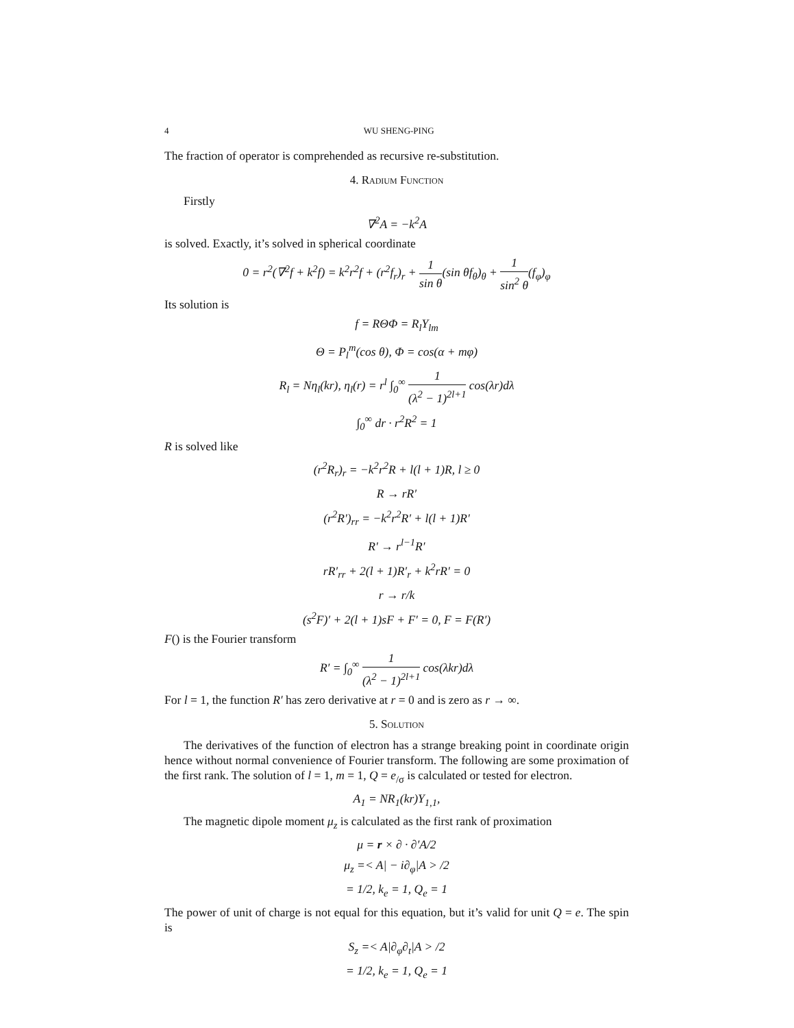4 WU SHENG-PING
The fraction of operator is comprehended as recursive re-substitution.
4. Radium Function
Firstly
∇<sup>2</sup>A = −k<sup>2</sup>A
is solved. Exactly, it’s solved in spherical coordinate
0 = r<sup>2</sup>(∇<sup>2</sup>f + k<sup>2</sup>f) = k<sup>2</sup>r<sup>2</sup>f + (r<sup>2</sup>f<sub>r</sub>)<sub>r</sub> + 1 sin θ(sin θf<sub>θ</sub>)<sub>θ</sub> + 1 sin<sup>2</sup> θ(f<sub>φ</sub>)<sub>φ</sub>
Its solution is
f = RΘΦ = R<sub>l</sub>Y<sub>lm</sub>
Θ = P<sub>l</sub><sup>m</sup>(cos θ), Φ = cos(α + mφ)
R<sub>l</sub> = Nη<sub>l</sub>(kr), η<sub>l</sub>(r) = r<sup>l</sup> ∫<sub>0</sub><sup>∞</sup> 1 (λ<sup>2</sup> − 1)<sup>2l+1</sup> cos(λr)dλ
∫<sub>0</sub><sup>∞</sup> dr · r<sup>2</sup>R<sup>2</sup> = 1
R is solved like
(r<sup>2</sup>R<sub>r</sub>)<sub>r</sub> = −k<sup>2</sup>r<sup>2</sup>R + l(l + 1)R, l ≥ 0
R → rR′
(r<sup>2</sup>R′)<sub>rr</sub> = −k<sup>2</sup>r<sup>2</sup>R′ + l(l + 1)R′
R′ → r<sup>l−1</sup>R′
rR′<sub>rr</sub> + 2(l + 1)R′<sub>r</sub> + k<sup>2</sup>rR′ = 0
r → r/k
(s<sup>2</sup>F)′ + 2(l + 1)sF + F′ = 0, F = F(R′)
F() is the Fourier transform
R′ = ∫<sub>0</sub><sup>∞</sup> 1 (λ<sup>2</sup> − 1)<sup>2l+1</sup> cos(λkr)dλ
For l = 1, the function R′ has zero derivative at r = 0 and is zero as r → ∞.
5. Solution
The derivatives of the function of electron has a strange breaking point in coordinate origin hence without normal convenience of Fourier transform. The following are some proximation of the first rank. The solution of l = 1, m = 1, Q = e<sub>/σ</sub> is calculated or tested for electron.
A<sub>1</sub> = NR<sub>1</sub>(kr)Y<sub>1,1</sub>,
The magnetic dipole moment μ<sub>z</sub> is calculated as the first rank of proximation
μ = r × ∂ · ∂′A/2
μ<sub>z</sub> =< A| − i∂<sub>φ</sub>|A > /2
= 1/2, k<sub>e</sub> = 1, Q<sub>e</sub> = 1
The power of unit of charge is not equal for this equation, but it’s valid for unit Q = e. The spin is
S<sub>z</sub> =< A|∂<sub>φ</sub>∂<sub>t</sub>|A > /2
= 1/2, k<sub>e</sub> = 1, Q<sub>e</sub> = 1